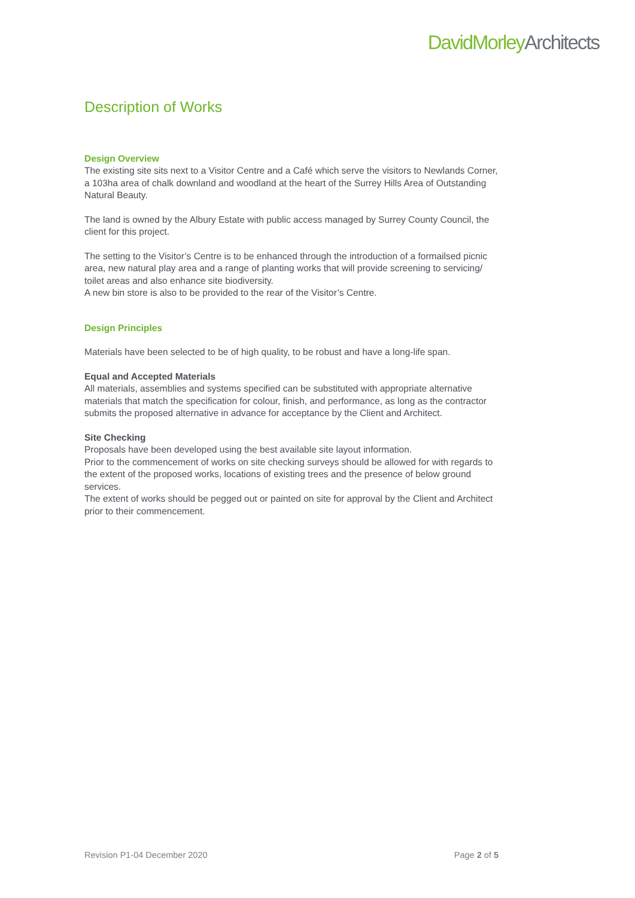DavidMorleyArchitects
Description of Works
Design Overview
The existing site sits next to a Visitor Centre and a Café which serve the visitors to Newlands Corner, a 103ha area of chalk downland and woodland at the heart of the Surrey Hills Area of Outstanding Natural Beauty.
The land is owned by the Albury Estate with public access managed by Surrey County Council, the client for this project.
The setting to the Visitor’s Centre is to be enhanced through the introduction of a formailsed picnic area, new natural play area and a range of planting works that will provide screening to servicing/ toilet areas and also enhance site biodiversity.
A new bin store is also to be provided to the rear of the Visitor’s Centre.
Design Principles
Materials have been selected to be of high quality, to be robust and have a long-life span.
Equal and Accepted Materials
All materials, assemblies and systems specified can be substituted with appropriate alternative materials that match the specification for colour, finish, and performance, as long as the contractor submits the proposed alternative in advance for acceptance by the Client and Architect.
Site Checking
Proposals have been developed using the best available site layout information.
Prior to the commencement of works on site checking surveys should be allowed for with regards to the extent of the proposed works, locations of existing trees and the presence of below ground services.
The extent of works should be pegged out or painted on site for approval by the Client and Architect prior to their commencement.
Revision P1-04 December 2020 Page 2 of 5